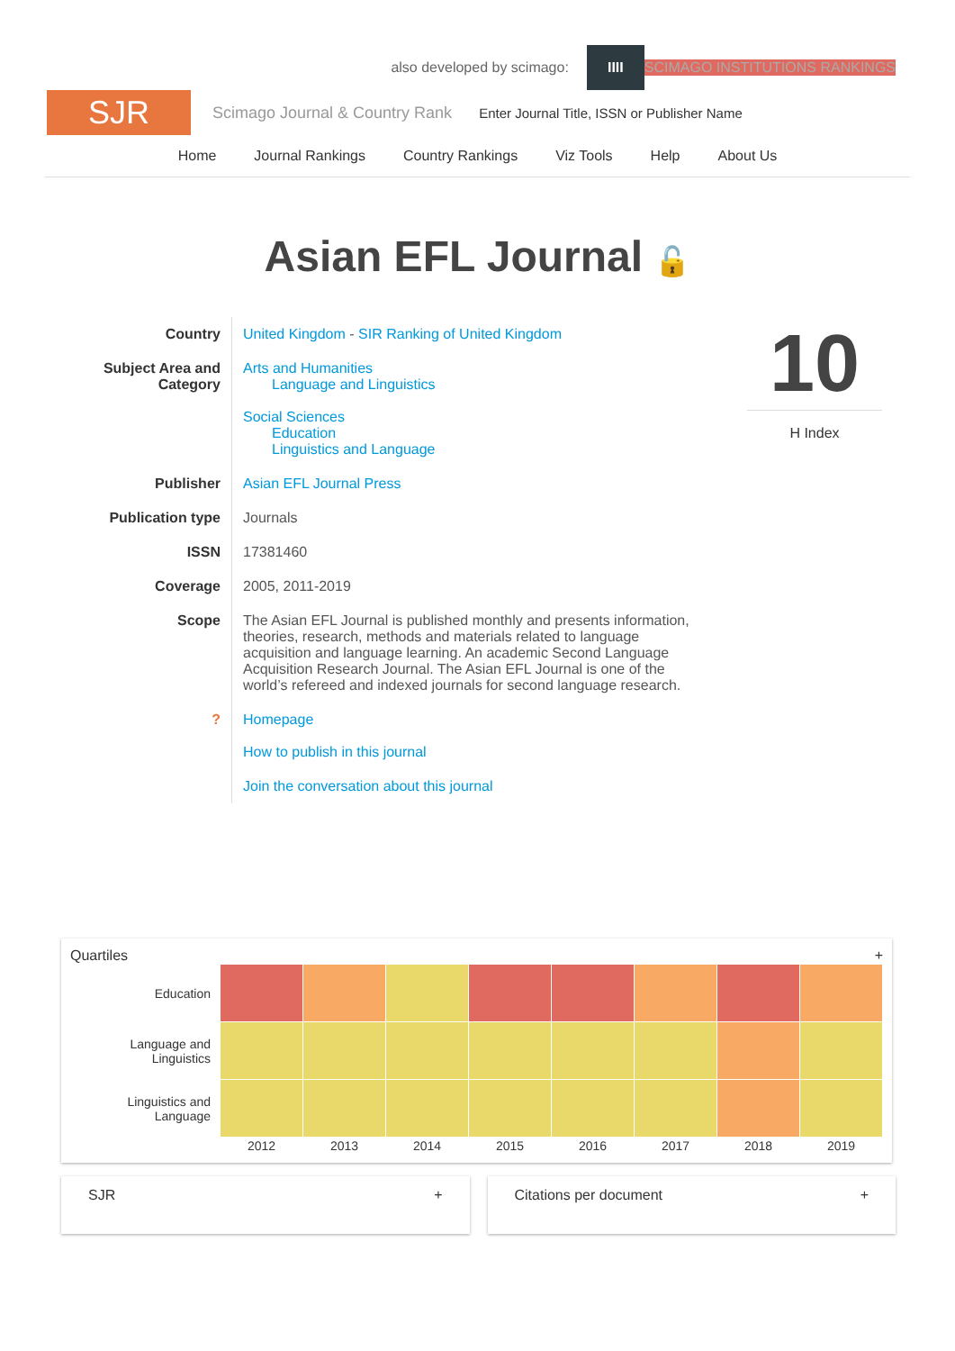also developed by scimago:
IIII
SCIMAGO INSTITUTIONS RANKINGS
SJR
Scimago Journal & Country Rank Enter Journal Title, ISSN or Publisher Name
Home Journal Rankings Country Rankings Viz Tools Help About Us
Asian EFL Journal 🔓
| Country | United Kingdom - SIR Ranking of United Kingdom |
| Subject Area and Category | Arts and Humanities Language and Linguistics Social Sciences Education Linguistics and Language |
| Publisher | Asian EFL Journal Press |
| Publication type | Journals |
| ISSN | 17381460 |
| Coverage | 2005, 2011-2019 |
| Scope | The Asian EFL Journal is published monthly and presents information, theories, research, methods and materials related to language acquisition and language learning. An academic Second Language Acquisition Research Journal. The Asian EFL Journal is one of the world’s refereed and indexed journals for second language research. |
| ? | Homepage How to publish in this journal |
| | Join the conversation about this journal |
10
H Index
Quartiles +
| Education | | | | | | | | |
| Language and Linguistics | | | | | | | | |
| Linguistics and Language | | | | | | | | |
| | 2012 | 2013 | 2014 | 2015 | 2016 | 2017 | 2018 | 2019 |
SJR + Citations per document +